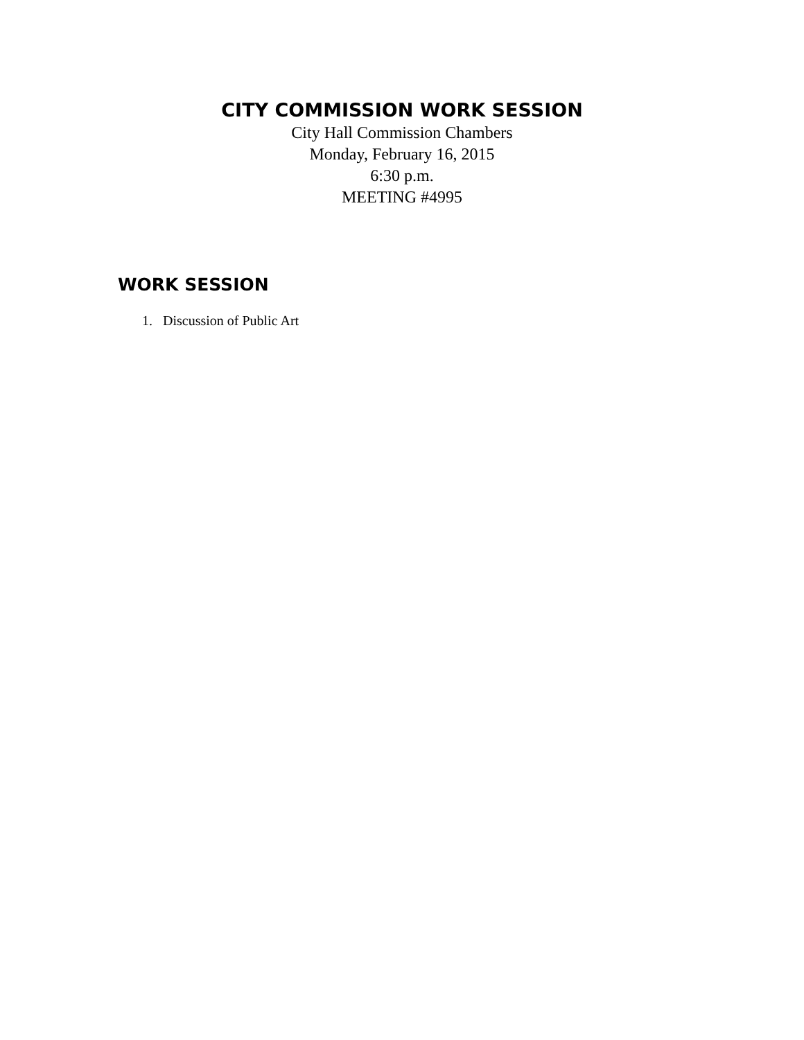CITY COMMISSION WORK SESSION
City Hall Commission Chambers
Monday, February 16, 2015
6:30 p.m.
MEETING #4995
WORK SESSION
1. Discussion of Public Art